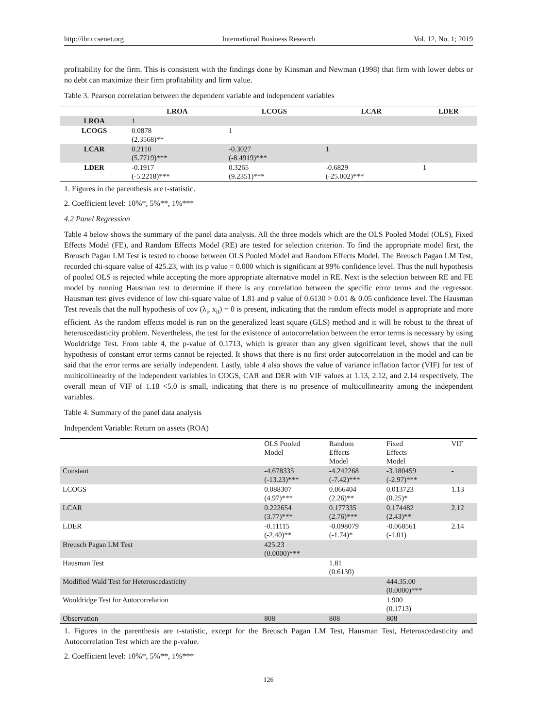http://ibr.ccsenet.org International Business Research Vol. 12, No. 1; 2019
profitability for the firm. This is consistent with the findings done by Kinsman and Newman (1998) that firm with lower debts or no debt can maximize their firm profitability and firm value.
Table 3. Pearson correlation between the dependent variable and independent variables
| | LROA | LCOGS | LCAR | LDER |
| --- | --- | --- | --- | --- |
| LROA | 1 | | | |
| LCOGS | 0.0878 (2.3568)** | 1 | | |
| LCAR | 0.2110 (5.7719)*** | -0.3027 (-8.4919)*** | 1 | |
| LDER | -0.1917 (-5.2218)*** | 0.3265 (9.2351)*** | -0.6829 (-25.002)*** | 1 |
1. Figures in the parenthesis are t-statistic.
2. Coefficient level: 10%*, 5%**, 1%***
4.2 Panel Regression
Table 4 below shows the summary of the panel data analysis. All the three models which are the OLS Pooled Model (OLS), Fixed Effects Model (FE), and Random Effects Model (RE) are tested for selection criterion. To find the appropriate model first, the Breusch Pagan LM Test is tested to choose between OLS Pooled Model and Random Effects Model. The Breusch Pagan LM Test, recorded chi-square value of 425.23, with its p value = 0.000 which is significant at 99% confidence level. Thus the null hypothesis of pooled OLS is rejected while accepting the more appropriate alternative model in RE. Next is the selection between RE and FE model by running Hausman test to determine if there is any correlation between the specific error terms and the regressor. Hausman test gives evidence of low chi-square value of 1.81 and p value of 0.6130 > 0.01 & 0.05 confidence level. The Hausman Test reveals that the null hypothesis of cov (λ<sub>i</sub>, x<sub>it</sub>) = 0 is present, indicating that the random effects model is appropriate and more efficient. As the random effects model is run on the generalized least square (GLS) method and it will be robust to the threat of heteroscedasticity problem. Nevertheless, the test for the existence of autocorrelation between the error terms is necessary by using Wooldridge Test. From table 4, the p-value of 0.1713, which is greater than any given significant level, shows that the null hypothesis of constant error terms cannot be rejected. It shows that there is no first order autocorrelation in the model and can be said that the error terms are serially independent. Lastly, table 4 also shows the value of variance inflation factor (VIF) for test of multicollinearity of the independent variables in COGS, CAR and DER with VIF values at 1.13, 2.12, and 2.14 respectively. The overall mean of VIF of 1.18 <5.0 is small, indicating that there is no presence of multicollinearity among the independent variables.
Table 4. Summary of the panel data analysis
Independent Variable: Return on assets (ROA)
| | OLS Pooled Model | Random Effects Model | Fixed Effects Model | VIF |
| Constant | -4.678335 (-13.23)*** | -4.242268 (-7.42)*** | -3.180459 (-2.97)*** | - |
| LCOGS | 0.088307 (4.97)*** | 0.066404 (2.26)** | 0.013723 (0.25)* | 1.13 |
| LCAR | 0.222654 (3.77)*** | 0.177335 (2.76)*** | 0.174482 (2.43)** | 2.12 |
| LDER | -0.11115 (-2.40)** | -0.098079 (-1.74)* | -0.068561 (-1.01) | 2.14 |
| Breusch Pagan LM Test | 425.23 (0.0000)*** | | | |
| Hausman Test | | 1.81 (0.6130) | | |
| Modified Wald Test for Heteroscedasticity | | | 444.35.00 (0.0000)*** | |
| Wooldridge Test for Autocorrelation | | | 1.900 (0.1713) | |
| Observation | 808 | 808 | 808 | |
1. Figures in the parenthesis are t-statistic, except for the Breusch Pagan LM Test, Hausman Test, Heteroscedasticity and Autocorrelation Test which are the p-value.
2. Coefficient level: 10%*, 5%**, 1%***
126